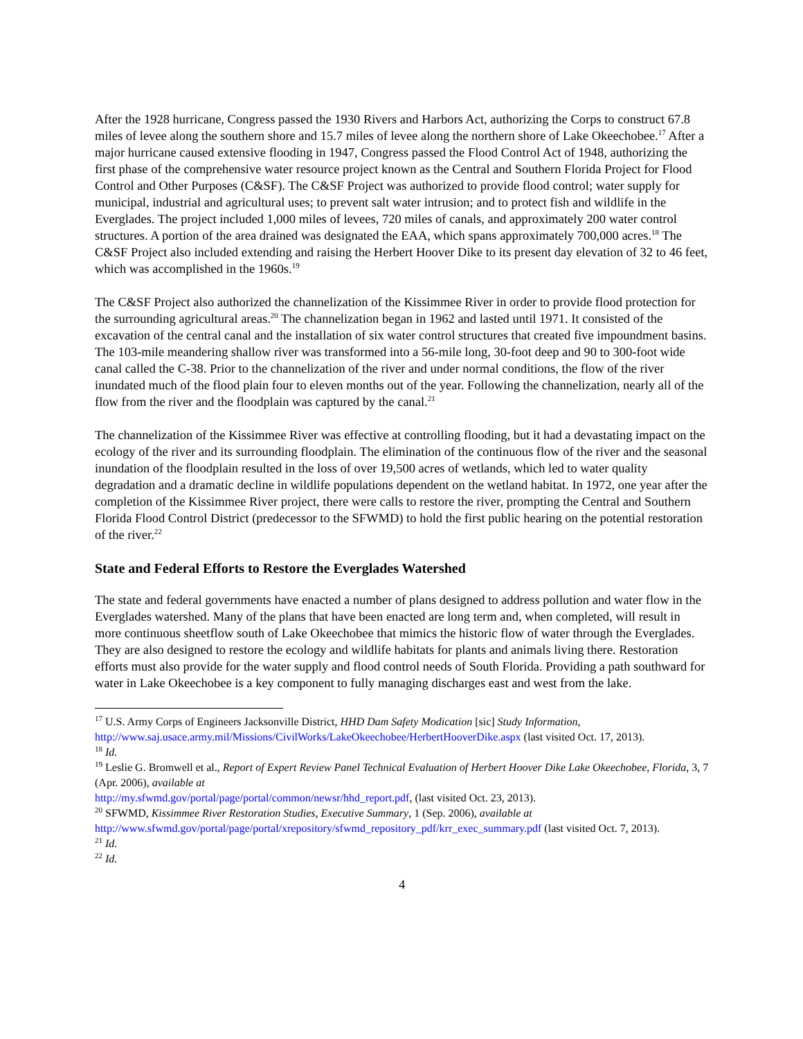After the 1928 hurricane, Congress passed the 1930 Rivers and Harbors Act, authorizing the Corps to construct 67.8 miles of levee along the southern shore and 15.7 miles of levee along the northern shore of Lake Okeechobee.<sup>17</sup> After a major hurricane caused extensive flooding in 1947, Congress passed the Flood Control Act of 1948, authorizing the first phase of the comprehensive water resource project known as the Central and Southern Florida Project for Flood Control and Other Purposes (C&SF). The C&SF Project was authorized to provide flood control; water supply for municipal, industrial and agricultural uses; to prevent salt water intrusion; and to protect fish and wildlife in the Everglades. The project included 1,000 miles of levees, 720 miles of canals, and approximately 200 water control structures. A portion of the area drained was designated the EAA, which spans approximately 700,000 acres.<sup>18</sup> The C&SF Project also included extending and raising the Herbert Hoover Dike to its present day elevation of 32 to 46 feet, which was accomplished in the 1960s.<sup>19</sup>
The C&SF Project also authorized the channelization of the Kissimmee River in order to provide flood protection for the surrounding agricultural areas.<sup>20</sup> The channelization began in 1962 and lasted until 1971. It consisted of the excavation of the central canal and the installation of six water control structures that created five impoundment basins. The 103-mile meandering shallow river was transformed into a 56-mile long, 30-foot deep and 90 to 300-foot wide canal called the C-38. Prior to the channelization of the river and under normal conditions, the flow of the river inundated much of the flood plain four to eleven months out of the year. Following the channelization, nearly all of the flow from the river and the floodplain was captured by the canal.<sup>21</sup>
The channelization of the Kissimmee River was effective at controlling flooding, but it had a devastating impact on the ecology of the river and its surrounding floodplain. The elimination of the continuous flow of the river and the seasonal inundation of the floodplain resulted in the loss of over 19,500 acres of wetlands, which led to water quality degradation and a dramatic decline in wildlife populations dependent on the wetland habitat. In 1972, one year after the completion of the Kissimmee River project, there were calls to restore the river, prompting the Central and Southern Florida Flood Control District (predecessor to the SFWMD) to hold the first public hearing on the potential restoration of the river.<sup>22</sup>
State and Federal Efforts to Restore the Everglades Watershed
The state and federal governments have enacted a number of plans designed to address pollution and water flow in the Everglades watershed. Many of the plans that have been enacted are long term and, when completed, will result in more continuous sheetflow south of Lake Okeechobee that mimics the historic flow of water through the Everglades. They are also designed to restore the ecology and wildlife habitats for plants and animals living there. Restoration efforts must also provide for the water supply and flood control needs of South Florida. Providing a path southward for water in Lake Okeechobee is a key component to fully managing discharges east and west from the lake.
<sup>17</sup> U.S. Army Corps of Engineers Jacksonville District, HHD Dam Safety Modication [sic] Study Information, http://www.saj.usace.army.mil/Missions/CivilWorks/LakeOkeechobee/HerbertHooverDike.aspx (last visited Oct. 17, 2013).
<sup>18</sup> Id.
<sup>19</sup> Leslie G. Bromwell et al., Report of Expert Review Panel Technical Evaluation of Herbert Hoover Dike Lake Okeechobee, Florida, 3, 7 (Apr. 2006), available at
http://my.sfwmd.gov/portal/page/portal/common/newsr/hhd_report.pdf, (last visited Oct. 23, 2013).
<sup>20</sup> SFWMD, Kissimmee River Restoration Studies, Executive Summary, 1 (Sep. 2006), available at http://www.sfwmd.gov/portal/page/portal/xrepository/sfwmd_repository_pdf/krr_exec_summary.pdf (last visited Oct. 7, 2013).
<sup>21</sup> Id.
<sup>22</sup> Id.
4